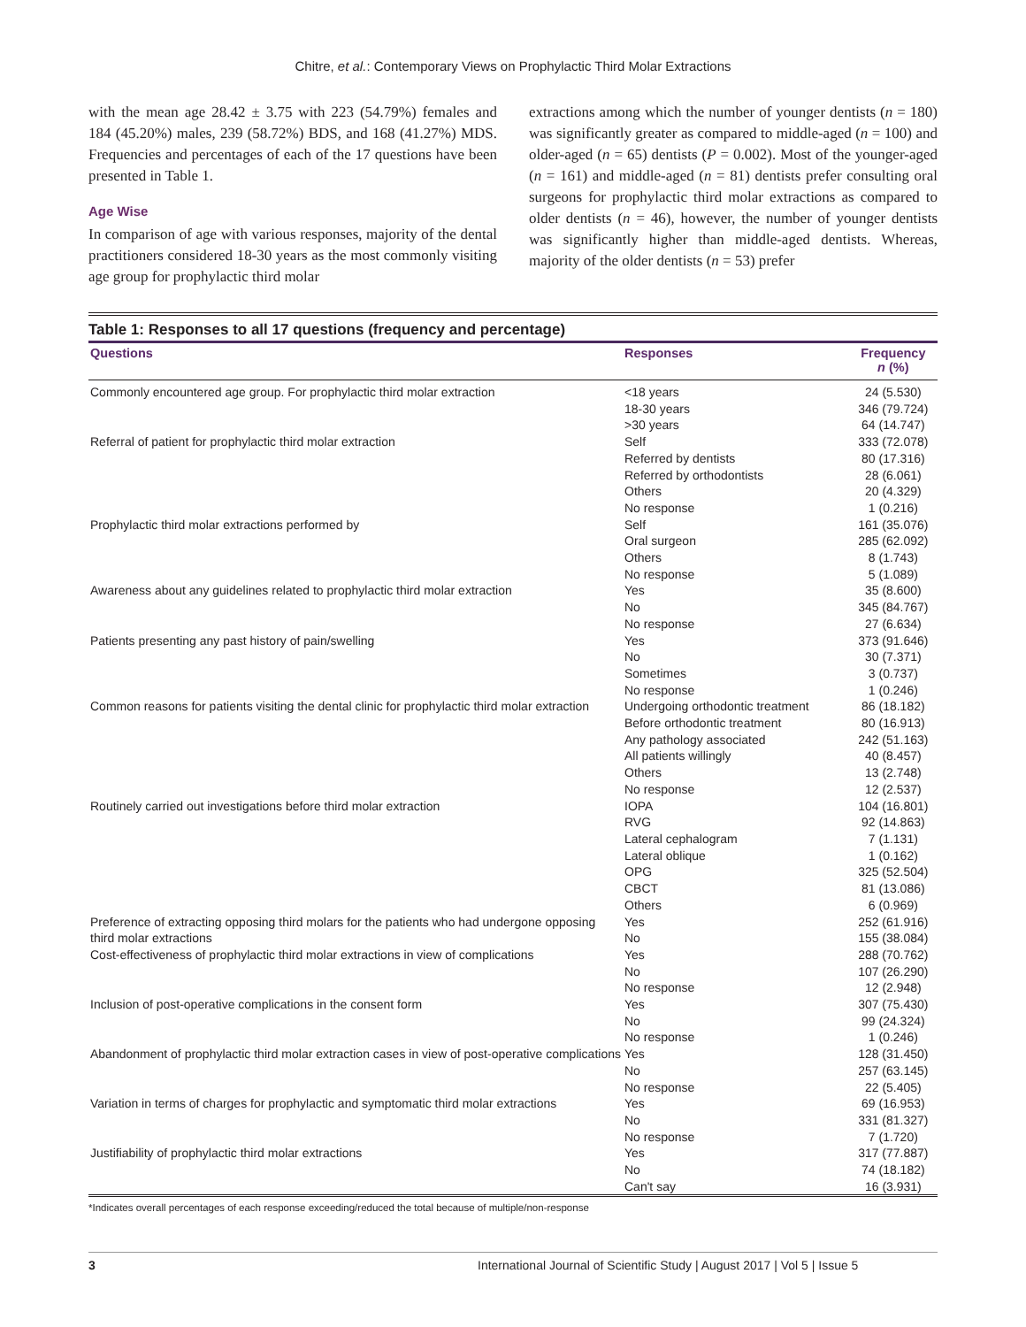Chitre, et al.: Contemporary Views on Prophylactic Third Molar Extractions
with the mean age 28.42 ± 3.75 with 223 (54.79%) females and 184 (45.20%) males, 239 (58.72%) BDS, and 168 (41.27%) MDS. Frequencies and percentages of each of the 17 questions have been presented in Table 1.
Age Wise
In comparison of age with various responses, majority of the dental practitioners considered 18-30 years as the most commonly visiting age group for prophylactic third molar
extractions among which the number of younger dentists (n = 180) was significantly greater as compared to middle-aged (n = 100) and older-aged (n = 65) dentists (P = 0.002). Most of the younger-aged (n = 161) and middle-aged (n = 81) dentists prefer consulting oral surgeons for prophylactic third molar extractions as compared to older dentists (n = 46), however, the number of younger dentists was significantly higher than middle-aged dentists. Whereas, majority of the older dentists (n = 53) prefer
Table 1: Responses to all 17 questions (frequency and percentage)
| Questions | Responses | Frequency n (%) |
| --- | --- | --- |
| Commonly encountered age group. For prophylactic third molar extraction | <18 years | 24 (5.530) |
| | 18-30 years | 346 (79.724) |
| | >30 years | 64 (14.747) |
| Referral of patient for prophylactic third molar extraction | Self | 333 (72.078) |
| | Referred by dentists | 80 (17.316) |
| | Referred by orthodontists | 28 (6.061) |
| | Others | 20 (4.329) |
| | No response | 1 (0.216) |
| Prophylactic third molar extractions performed by | Self | 161 (35.076) |
| | Oral surgeon | 285 (62.092) |
| | Others | 8 (1.743) |
| | No response | 5 (1.089) |
| Awareness about any guidelines related to prophylactic third molar extraction | Yes | 35 (8.600) |
| | No | 345 (84.767) |
| | No response | 27 (6.634) |
| Patients presenting any past history of pain/swelling | Yes | 373 (91.646) |
| | No | 30 (7.371) |
| | Sometimes | 3 (0.737) |
| | No response | 1 (0.246) |
| Common reasons for patients visiting the dental clinic for prophylactic third molar extraction | Undergoing orthodontic treatment | 86 (18.182) |
| | Before orthodontic treatment | 80 (16.913) |
| | Any pathology associated | 242 (51.163) |
| | All patients willingly | 40 (8.457) |
| | Others | 13 (2.748) |
| | No response | 12 (2.537) |
| Routinely carried out investigations before third molar extraction | IOPA | 104 (16.801) |
| | RVG | 92 (14.863) |
| | Lateral cephalogram | 7 (1.131) |
| | Lateral oblique | 1 (0.162) |
| | OPG | 325 (52.504) |
| | CBCT | 81 (13.086) |
| | Others | 6 (0.969) |
| Preference of extracting opposing third molars for the patients who had undergone opposing third molar extractions | Yes | 252 (61.916) |
| | No | 155 (38.084) |
| Cost-effectiveness of prophylactic third molar extractions in view of complications | Yes | 288 (70.762) |
| | No | 107 (26.290) |
| | No response | 12 (2.948) |
| Inclusion of post-operative complications in the consent form | Yes | 307 (75.430) |
| | No | 99 (24.324) |
| | No response | 1 (0.246) |
| Abandonment of prophylactic third molar extraction cases in view of post-operative complications | Yes | 128 (31.450) |
| | No | 257 (63.145) |
| | No response | 22 (5.405) |
| Variation in terms of charges for prophylactic and symptomatic third molar extractions | Yes | 69 (16.953) |
| | No | 331 (81.327) |
| | No response | 7 (1.720) |
| Justifiability of prophylactic third molar extractions | Yes | 317 (77.887) |
| | No | 74 (18.182) |
| | Can't say | 16 (3.931) |
*Indicates overall percentages of each response exceeding/reduced the total because of multiple/non-response
3 International Journal of Scientific Study | August 2017 | Vol 5 | Issue 5